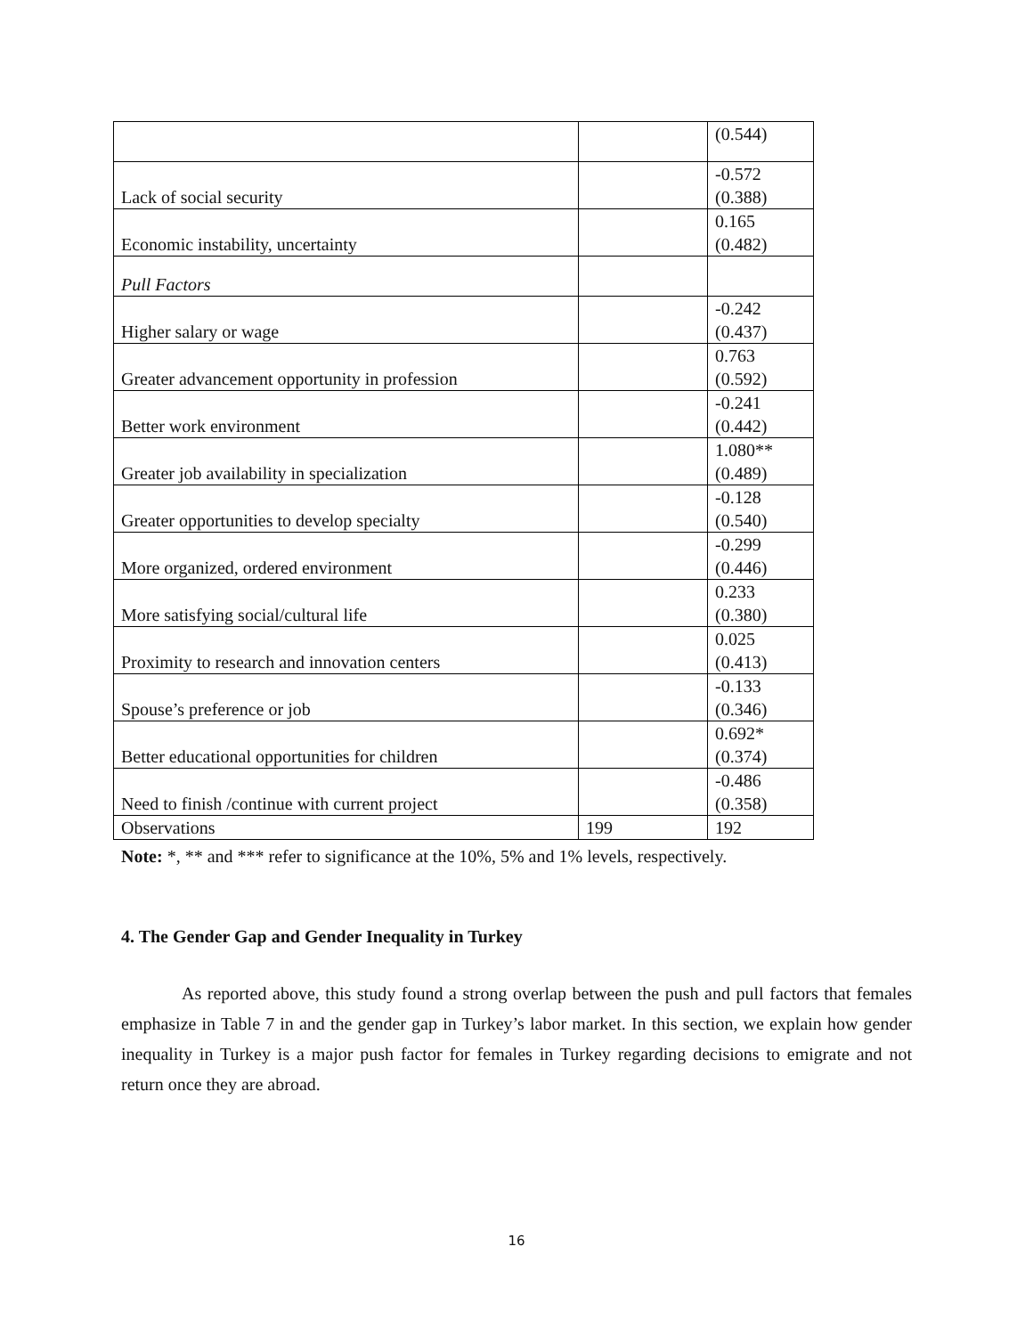| | | (0.544) |
| Lack of social security | | -0.572 (0.388) |
| Economic instability, uncertainty | | 0.165 (0.482) |
| Pull Factors | | |
| Higher salary or wage | | -0.242 (0.437) |
| Greater advancement opportunity in profession | | 0.763 (0.592) |
| Better work environment | | -0.241 (0.442) |
| Greater job availability in specialization | | 1.080** (0.489) |
| Greater opportunities to develop specialty | | -0.128 (0.540) |
| More organized, ordered environment | | -0.299 (0.446) |
| More satisfying social/cultural life | | 0.233 (0.380) |
| Proximity to research and innovation centers | | 0.025 (0.413) |
| Spouse’s preference or job | | -0.133 (0.346) |
| Better educational opportunities for children | | 0.692* (0.374) |
| Need to finish /continue with current project | | -0.486 (0.358) |
| Observations | 199 | 192 |
Note: *, ** and *** refer to significance at the 10%, 5% and 1% levels, respectively.
4. The Gender Gap and Gender Inequality in Turkey
As reported above, this study found a strong overlap between the push and pull factors that females emphasize in Table 7 in and the gender gap in Turkey’s labor market. In this section, we explain how gender inequality in Turkey is a major push factor for females in Turkey regarding decisions to emigrate and not return once they are abroad.
16